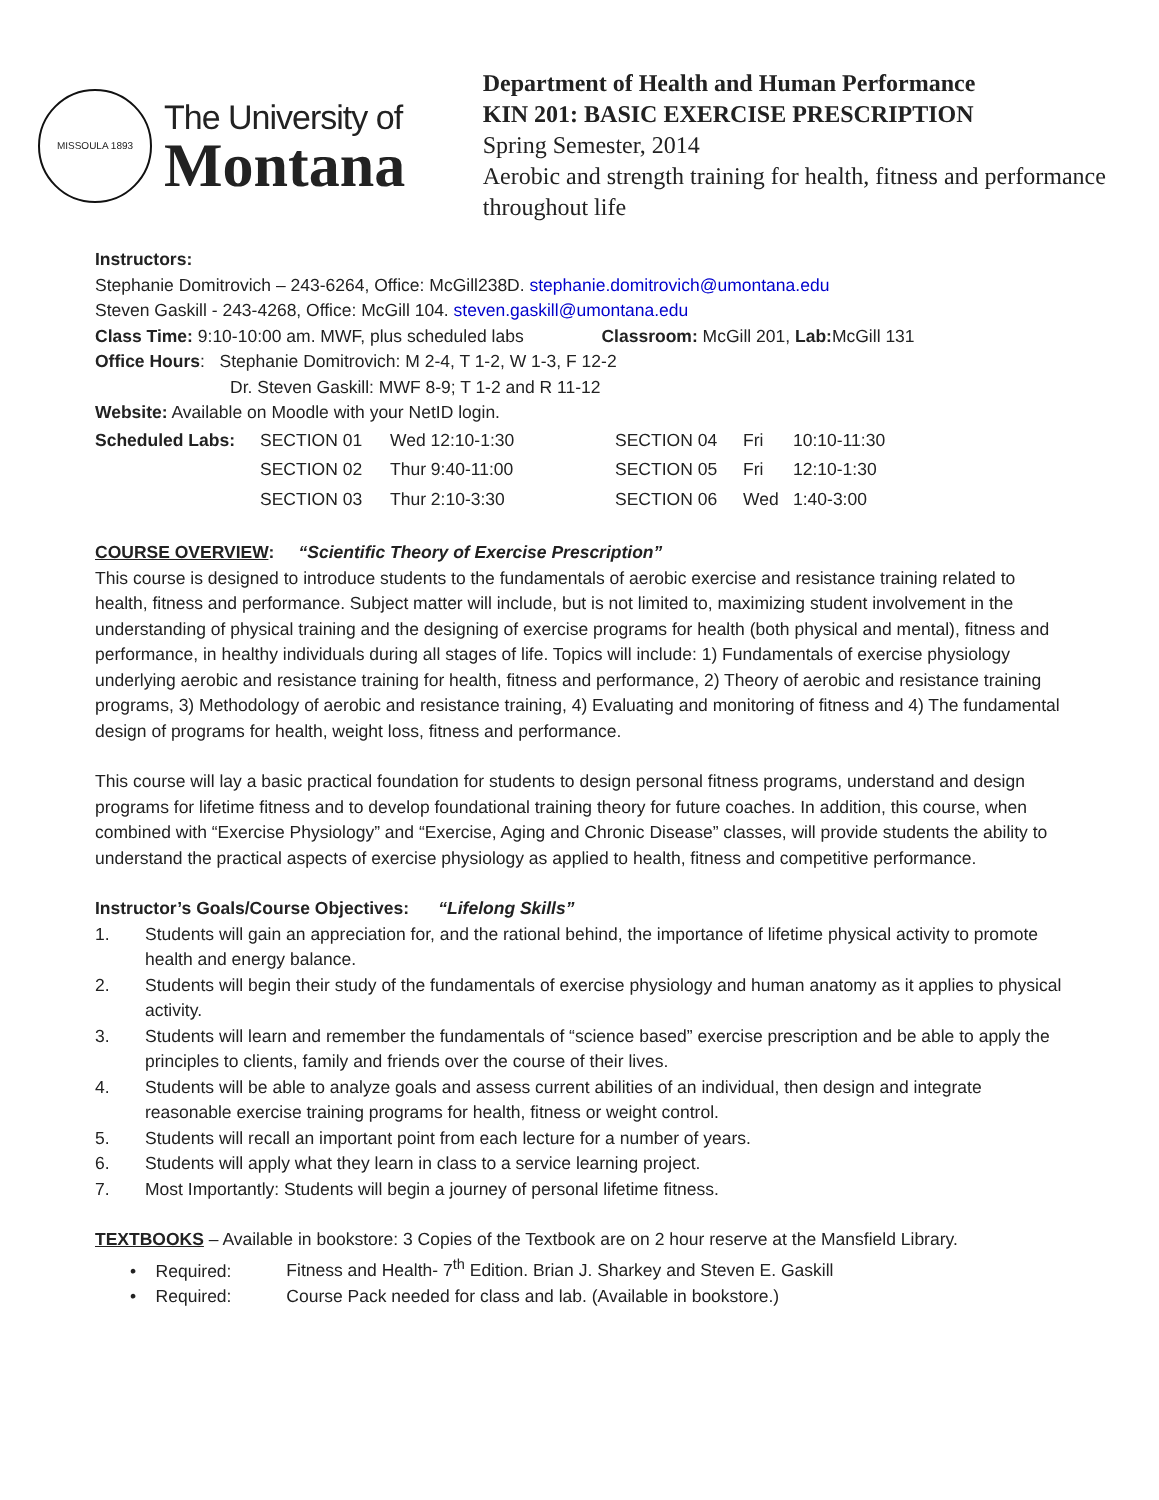MISSOULA 1893
The University of
Montana
Department of Health and Human Performance
KIN 201: BASIC EXERCISE PRESCRIPTION
Spring Semester, 2014
Aerobic and strength training for health, fitness and performance throughout life
Instructors:
Stephanie Domitrovich – 243-6264, Office: McGill238D. stephanie.domitrovich@umontana.edu
Steven Gaskill - 243-4268, Office: McGill 104. steven.gaskill@umontana.edu
Class Time: 9:10-10:00 am. MWF, plus scheduled labs Classroom: McGill 201, Lab: McGill 131
Office Hours: Stephanie Domitrovich: M 2-4, T 1-2, W 1-3, F 12-2
Dr. Steven Gaskill: MWF 8-9; T 1-2 and R 11-12
Website: Available on Moodle with your NetID login.
| Scheduled Labs: | SECTION 01 | Wed 12:10-1:30 | SECTION 04 | Fri | 10:10-11:30 |
| | SECTION 02 | Thur 9:40-11:00 | SECTION 05 | Fri | 12:10-1:30 |
| | SECTION 03 | Thur 2:10-3:30 | SECTION 06 | Wed | 1:40-3:00 |
COURSE OVERVIEW: “Scientific Theory of Exercise Prescription”
This course is designed to introduce students to the fundamentals of aerobic exercise and resistance training related to health, fitness and performance. Subject matter will include, but is not limited to, maximizing student involvement in the understanding of physical training and the designing of exercise programs for health (both physical and mental), fitness and performance, in healthy individuals during all stages of life. Topics will include: 1) Fundamentals of exercise physiology underlying aerobic and resistance training for health, fitness and performance, 2) Theory of aerobic and resistance training programs, 3) Methodology of aerobic and resistance training, 4) Evaluating and monitoring of fitness and 4) The fundamental design of programs for health, weight loss, fitness and performance.
This course will lay a basic practical foundation for students to design personal fitness programs, understand and design programs for lifetime fitness and to develop foundational training theory for future coaches. In addition, this course, when combined with “Exercise Physiology” and “Exercise, Aging and Chronic Disease” classes, will provide students the ability to understand the practical aspects of exercise physiology as applied to health, fitness and competitive performance.
Instructor’s Goals/Course Objectives: “Lifelong Skills”
1. Students will gain an appreciation for, and the rational behind, the importance of lifetime physical activity to promote health and energy balance.
2. Students will begin their study of the fundamentals of exercise physiology and human anatomy as it applies to physical activity.
3. Students will learn and remember the fundamentals of “science based” exercise prescription and be able to apply the principles to clients, family and friends over the course of their lives.
4. Students will be able to analyze goals and assess current abilities of an individual, then design and integrate reasonable exercise training programs for health, fitness or weight control.
5. Students will recall an important point from each lecture for a number of years.
6. Students will apply what they learn in class to a service learning project.
7. Most Importantly: Students will begin a journey of personal lifetime fitness.
TEXTBOOKS – Available in bookstore: 3 Copies of the Textbook are on 2 hour reserve at the Mansfield Library.
• Required: Fitness and Health- 7<sup>th</sup> Edition. Brian J. Sharkey and Steven E. Gaskill
• Required: Course Pack needed for class and lab. (Available in bookstore.)